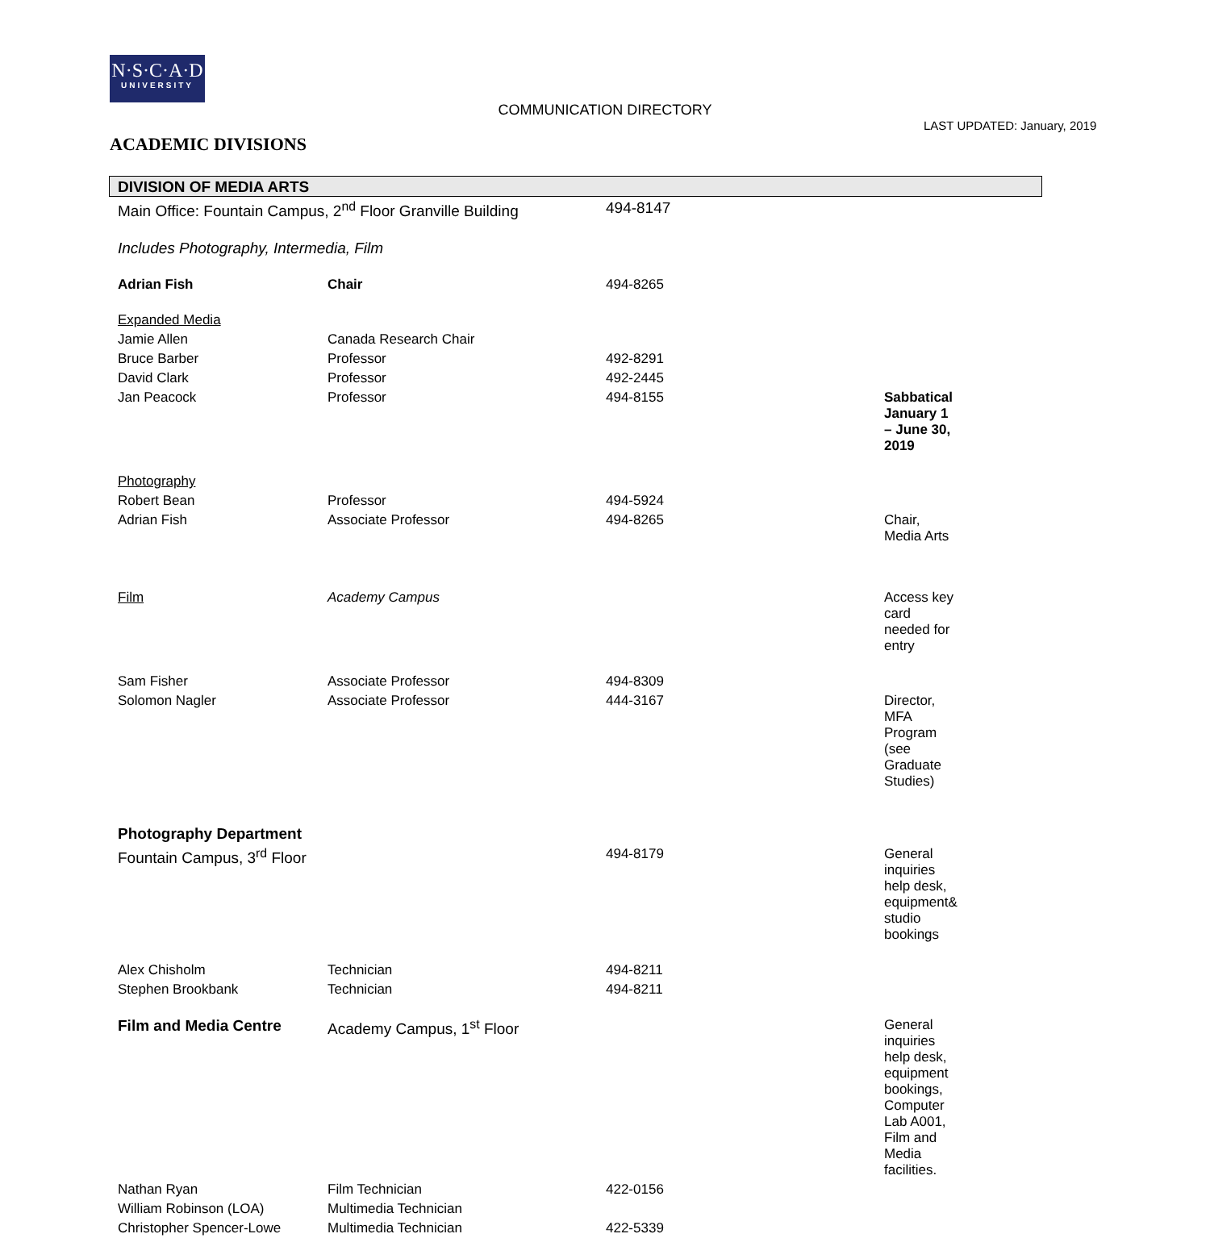N·S·C·A·D
UNIVERSITY
COMMUNICATION DIRECTORY
LAST UPDATED: January, 2019
ACADEMIC DIVISIONS
| DIVISION OF MEDIA ARTS | | | |
| --- | --- | --- | --- |
| Main Office: Fountain Campus, 2<sup>nd</sup> Floor Granville Building | | 494-8147 | |
| Includes Photography, Intermedia, Film | | | |
| Adrian Fish | Chair | 494-8265 | |
| Expanded Media | | | |
| Jamie Allen | Canada Research Chair | | |
| Bruce Barber | Professor | 492-8291 | |
| David Clark | Professor | 492-2445 | |
| Jan Peacock | Professor | 494-8155 | Sabbatical January 1 – June 30, 2019 |
| Photography | | | |
| Robert Bean | Professor | 494-5924 | |
| Adrian Fish | Associate Professor | 494-8265 | Chair, Media Arts |
| Film | Academy Campus | | Access key card needed for entry |
| Sam Fisher | Associate Professor | 494-8309 | |
| Solomon Nagler | Associate Professor | 444-3167 | Director, MFA Program (see Graduate Studies) |
| Photography Department | | | |
| Fountain Campus, 3<sup>rd</sup> Floor | | 494-8179 | General inquiries help desk, equipment& studio bookings |
| Alex Chisholm | Technician | 494-8211 | |
| Stephen Brookbank | Technician | 494-8211 | |
| Film and Media Centre | Academy Campus, 1<sup>st</sup> Floor | | General inquiries help desk, equipment bookings, Computer Lab A001, Film and Media facilities. |
| Nathan Ryan | Film Technician | 422-0156 | |
| William Robinson (LOA) | Multimedia Technician | | |
| Christopher Spencer-Lowe | Multimedia Technician | 422-5339 | |